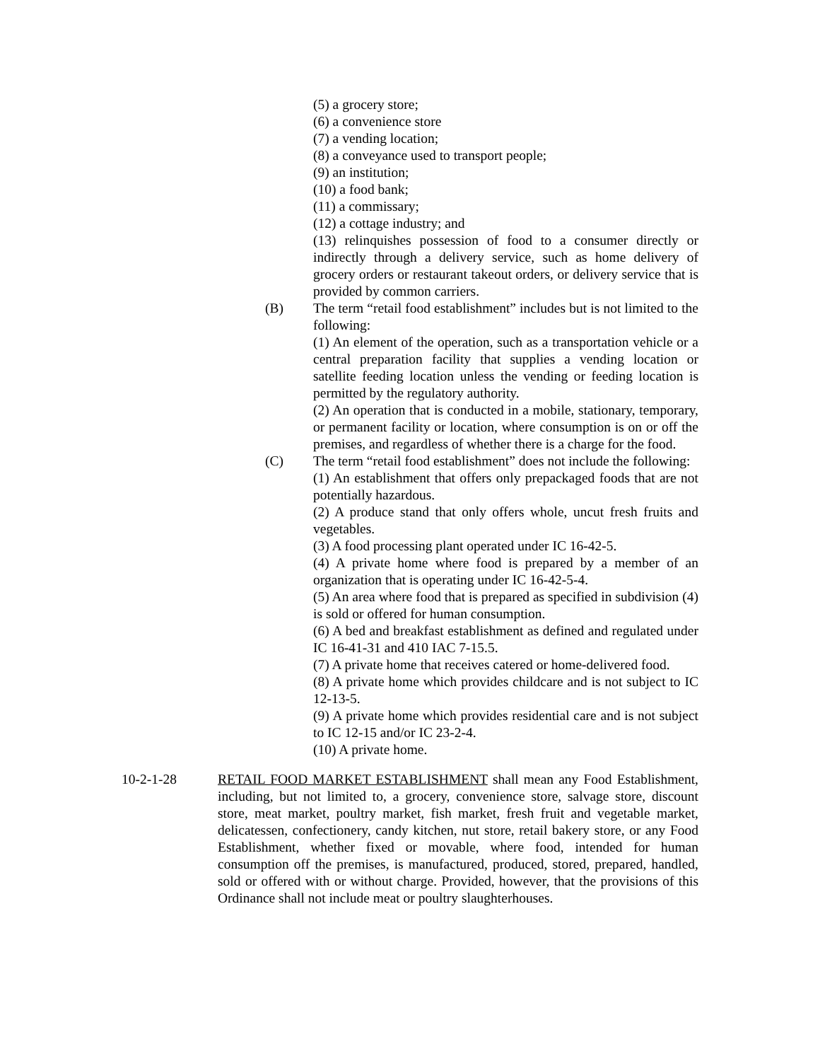(5) a grocery store;
(6) a convenience store
(7) a vending location;
(8) a conveyance used to transport people;
(9) an institution;
(10) a food bank;
(11) a commissary;
(12) a cottage industry; and
(13) relinquishes possession of food to a consumer directly or indirectly through a delivery service, such as home delivery of grocery orders or restaurant takeout orders, or delivery service that is provided by common carriers.
(B) The term “retail food establishment” includes but is not limited to the following:
(1) An element of the operation, such as a transportation vehicle or a central preparation facility that supplies a vending location or satellite feeding location unless the vending or feeding location is permitted by the regulatory authority.
(2) An operation that is conducted in a mobile, stationary, temporary, or permanent facility or location, where consumption is on or off the premises, and regardless of whether there is a charge for the food.
(C) The term “retail food establishment” does not include the following:
(1) An establishment that offers only prepackaged foods that are not potentially hazardous.
(2) A produce stand that only offers whole, uncut fresh fruits and vegetables.
(3) A food processing plant operated under IC 16-42-5.
(4) A private home where food is prepared by a member of an organization that is operating under IC 16-42-5-4.
(5) An area where food that is prepared as specified in subdivision (4) is sold or offered for human consumption.
(6) A bed and breakfast establishment as defined and regulated under IC 16-41-31 and 410 IAC 7-15.5.
(7) A private home that receives catered or home-delivered food.
(8) A private home which provides childcare and is not subject to IC 12-13-5.
(9) A private home which provides residential care and is not subject to IC 12-15 and/or IC 23-2-4.
(10) A private home.
10-2-1-28 RETAIL FOOD MARKET ESTABLISHMENT shall mean any Food Establishment, including, but not limited to, a grocery, convenience store, salvage store, discount store, meat market, poultry market, fish market, fresh fruit and vegetable market, delicatessen, confectionery, candy kitchen, nut store, retail bakery store, or any Food Establishment, whether fixed or movable, where food, intended for human consumption off the premises, is manufactured, produced, stored, prepared, handled, sold or offered with or without charge. Provided, however, that the provisions of this Ordinance shall not include meat or poultry slaughterhouses.